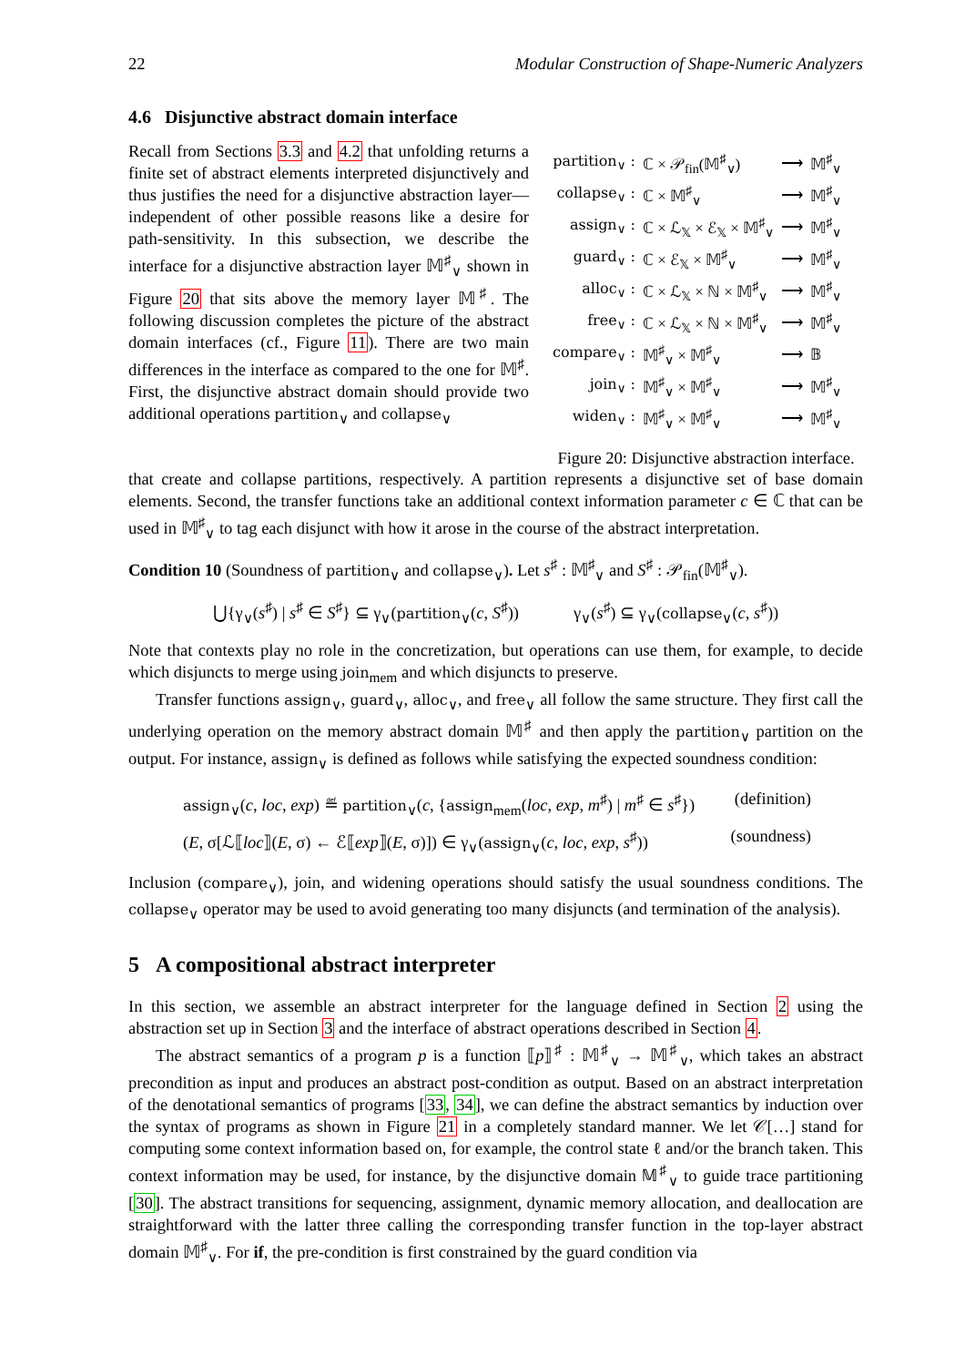22 Modular Construction of Shape-Numeric Analyzers
4.6 Disjunctive abstract domain interface
Recall from Sections 3.3 and 4.2 that unfolding returns a finite set of abstract elements interpreted disjunctively and thus justifies the need for a disjunctive abstraction layer—independent of other possible reasons like a desire for path-sensitivity. In this subsection, we describe the interface for a disjunctive abstraction layer 𝕄<sup>♯</sup><sub>∨</sub> shown in Figure 20 that sits above the memory layer 𝕄<sup>♯</sup>. The following discussion completes the picture of the abstract domain interfaces (cf., Figure 11). There are two main differences in the interface as compared to the one for 𝕄<sup>♯</sup>. First, the disjunctive abstract domain should provide two additional operations partition<sub>∨</sub> and collapse<sub>∨</sub>
| partition<sub>∨</sub> : | ℂ × 𝒫<sub>fin</sub>(𝕄<sup>♯</sup><sub>∨</sub>) | ⟶ | 𝕄<sup>♯</sup><sub>∨</sub> |
| collapse<sub>∨</sub> : | ℂ × 𝕄<sup>♯</sup><sub>∨</sub> | ⟶ | 𝕄<sup>♯</sup><sub>∨</sub> |
| assign<sub>∨</sub> : | ℂ × ℒ<sub>𝕏</sub> × ℰ<sub>𝕏</sub> × 𝕄<sup>♯</sup><sub>∨</sub> | ⟶ | 𝕄<sup>♯</sup><sub>∨</sub> |
| guard<sub>∨</sub> : | ℂ × ℰ<sub>𝕏</sub> × 𝕄<sup>♯</sup><sub>∨</sub> | ⟶ | 𝕄<sup>♯</sup><sub>∨</sub> |
| alloc<sub>∨</sub> : | ℂ × ℒ<sub>𝕏</sub> × ℕ × 𝕄<sup>♯</sup><sub>∨</sub> | ⟶ | 𝕄<sup>♯</sup><sub>∨</sub> |
| free<sub>∨</sub> : | ℂ × ℒ<sub>𝕏</sub> × ℕ × 𝕄<sup>♯</sup><sub>∨</sub> | ⟶ | 𝕄<sup>♯</sup><sub>∨</sub> |
| compare<sub>∨</sub> : | 𝕄<sup>♯</sup><sub>∨</sub> × 𝕄<sup>♯</sup><sub>∨</sub> | ⟶ | 𝔹 |
| join<sub>∨</sub> : | 𝕄<sup>♯</sup><sub>∨</sub> × 𝕄<sup>♯</sup><sub>∨</sub> | ⟶ | 𝕄<sup>♯</sup><sub>∨</sub> |
| widen<sub>∨</sub> : | 𝕄<sup>♯</sup><sub>∨</sub> × 𝕄<sup>♯</sup><sub>∨</sub> | ⟶ | 𝕄<sup>♯</sup><sub>∨</sub> |
Figure 20: Disjunctive abstraction interface.
that create and collapse partitions, respectively. A partition represents a disjunctive set of base domain elements. Second, the transfer functions take an additional context information parameter c ∈ ℂ that can be used in 𝕄<sup>♯</sup><sub>∨</sub> to tag each disjunct with how it arose in the course of the abstract interpretation.
Condition 10 (Soundness of partition<sub>∨</sub> and collapse<sub>∨</sub>). Let s<sup>♯</sup> : 𝕄<sup>♯</sup><sub>∨</sub> and S<sup>♯</sup> : 𝒫<sub>fin</sub>(𝕄<sup>♯</sup><sub>∨</sub>).
⋃{γ<sub>∨</sub>(s<sup>♯</sup>) | s<sup>♯</sup> ∈ S<sup>♯</sup>} ⊆ γ<sub>∨</sub>(partition<sub>∨</sub>(c, S<sup>♯</sup>)) γ<sub>∨</sub>(s<sup>♯</sup>) ⊆ γ<sub>∨</sub>(collapse<sub>∨</sub>(c, s<sup>♯</sup>))
Note that contexts play no role in the concretization, but operations can use them, for example, to decide which disjuncts to merge using join<sub>mem</sub> and which disjuncts to preserve.
Transfer functions assign<sub>∨</sub>, guard<sub>∨</sub>, alloc<sub>∨</sub>, and free<sub>∨</sub> all follow the same structure. They first call the underlying operation on the memory abstract domain 𝕄<sup>♯</sup> and then apply the partition<sub>∨</sub> partition on the output. For instance, assign<sub>∨</sub> is defined as follows while satisfying the expected soundness condition:
assign<sub>∨</sub>(c, loc, exp) ≝ partition<sub>∨</sub>(c, {assign<sub>mem</sub>(loc, exp, m<sup>♯</sup>) | m<sup>♯</sup> ∈ s<sup>♯</sup>}) (definition)
(E, σ[ℒ⟦loc⟧(E, σ) ← ℰ⟦exp⟧(E, σ)]) ∈ γ<sub>∨</sub>(assign<sub>∨</sub>(c, loc, exp, s<sup>♯</sup>)) (soundness)
Inclusion (compare<sub>∨</sub>), join, and widening operations should satisfy the usual soundness conditions. The collapse<sub>∨</sub> operator may be used to avoid generating too many disjuncts (and termination of the analysis).
5 A compositional abstract interpreter
In this section, we assemble an abstract interpreter for the language defined in Section 2 using the abstraction set up in Section 3 and the interface of abstract operations described in Section 4.
The abstract semantics of a program p is a function ⟦p⟧<sup>♯</sup> : 𝕄<sup>♯</sup><sub>∨</sub> → 𝕄<sup>♯</sup><sub>∨</sub>, which takes an abstract precondition as input and produces an abstract post-condition as output. Based on an abstract interpretation of the denotational semantics of programs [33, 34], we can define the abstract semantics by induction over the syntax of programs as shown in Figure 21 in a completely standard manner. We let 𝒞[…] stand for computing some context information based on, for example, the control state ℓ and/or the branch taken. This context information may be used, for instance, by the disjunctive domain 𝕄<sup>♯</sup><sub>∨</sub> to guide trace partitioning [30]. The abstract transitions for sequencing, assignment, dynamic memory allocation, and deallocation are straightforward with the latter three calling the corresponding transfer function in the top-layer abstract domain 𝕄<sup>♯</sup><sub>∨</sub>. For if, the pre-condition is first constrained by the guard condition via